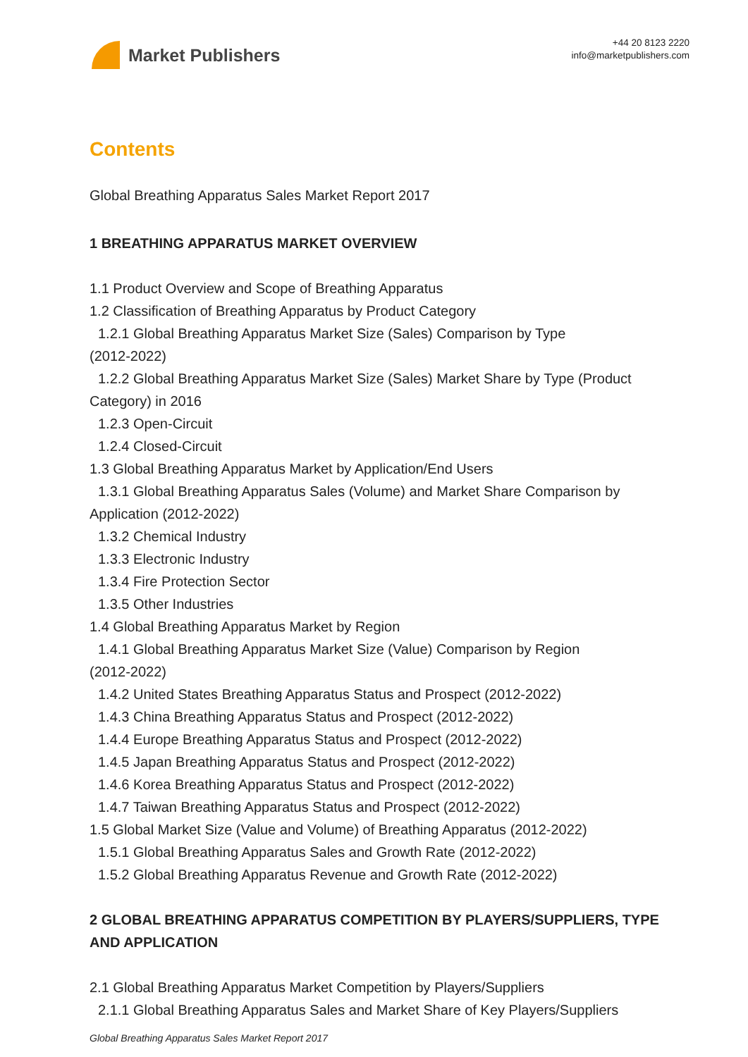Market Publishers
+44 20 8123 2220
info@marketpublishers.com
Contents
Global Breathing Apparatus Sales Market Report 2017
1 BREATHING APPARATUS MARKET OVERVIEW
1.1 Product Overview and Scope of Breathing Apparatus
1.2 Classification of Breathing Apparatus by Product Category
1.2.1 Global Breathing Apparatus Market Size (Sales) Comparison by Type
(2012-2022)
1.2.2 Global Breathing Apparatus Market Size (Sales) Market Share by Type (Product
Category) in 2016
1.2.3 Open-Circuit
1.2.4 Closed-Circuit
1.3 Global Breathing Apparatus Market by Application/End Users
1.3.1 Global Breathing Apparatus Sales (Volume) and Market Share Comparison by
Application (2012-2022)
1.3.2 Chemical Industry
1.3.3 Electronic Industry
1.3.4 Fire Protection Sector
1.3.5 Other Industries
1.4 Global Breathing Apparatus Market by Region
1.4.1 Global Breathing Apparatus Market Size (Value) Comparison by Region
(2012-2022)
1.4.2 United States Breathing Apparatus Status and Prospect (2012-2022)
1.4.3 China Breathing Apparatus Status and Prospect (2012-2022)
1.4.4 Europe Breathing Apparatus Status and Prospect (2012-2022)
1.4.5 Japan Breathing Apparatus Status and Prospect (2012-2022)
1.4.6 Korea Breathing Apparatus Status and Prospect (2012-2022)
1.4.7 Taiwan Breathing Apparatus Status and Prospect (2012-2022)
1.5 Global Market Size (Value and Volume) of Breathing Apparatus (2012-2022)
1.5.1 Global Breathing Apparatus Sales and Growth Rate (2012-2022)
1.5.2 Global Breathing Apparatus Revenue and Growth Rate (2012-2022)
2 GLOBAL BREATHING APPARATUS COMPETITION BY PLAYERS/SUPPLIERS, TYPE AND APPLICATION
2.1 Global Breathing Apparatus Market Competition by Players/Suppliers
2.1.1 Global Breathing Apparatus Sales and Market Share of Key Players/Suppliers
Global Breathing Apparatus Sales Market Report 2017